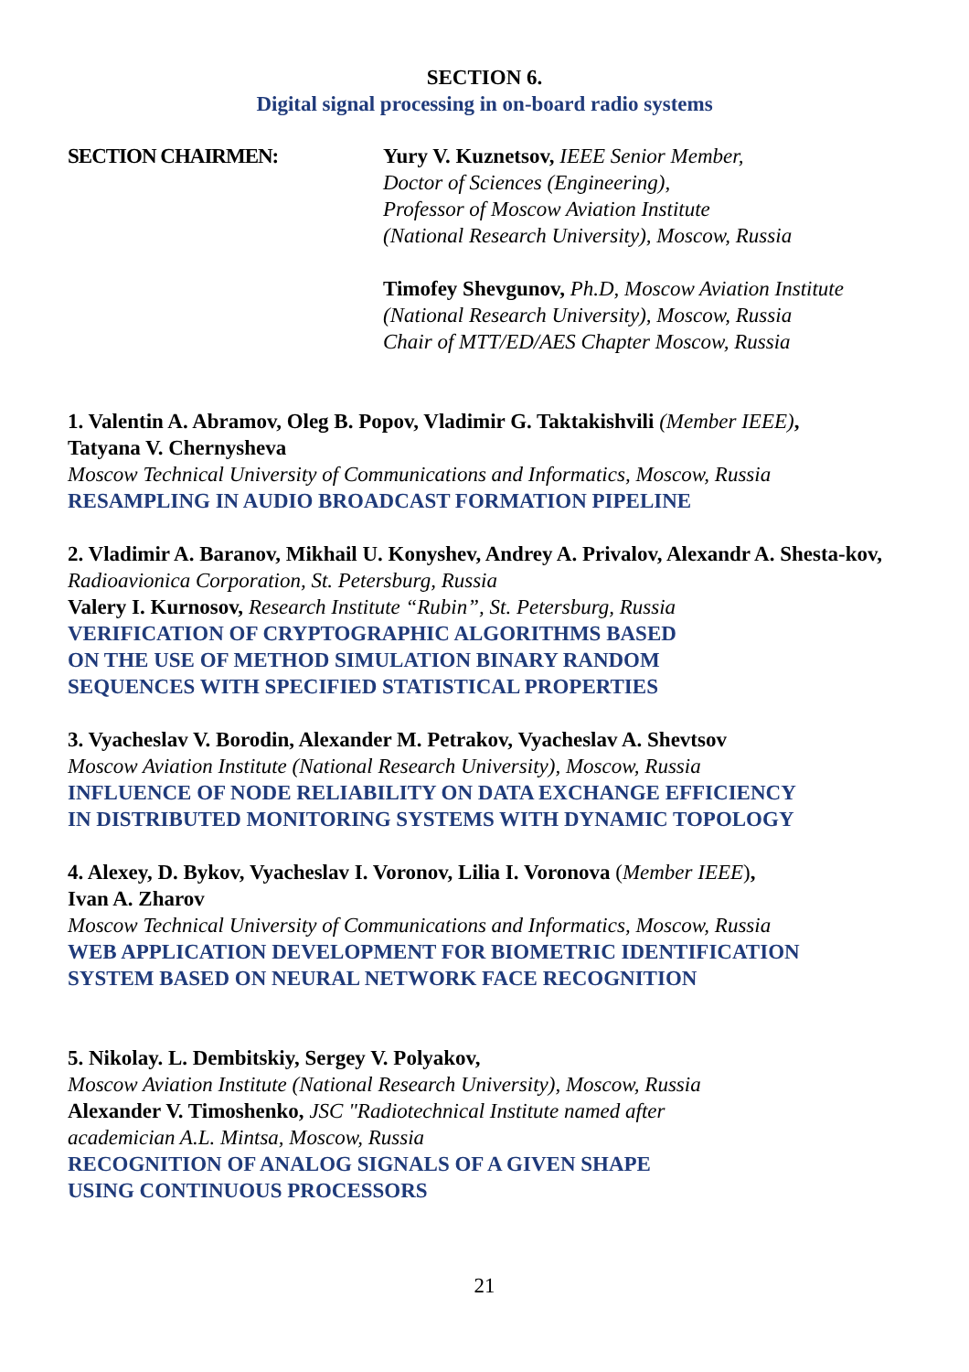SECTION 6.
Digital signal processing in on-board radio systems
SECTION CHAIRMEN: Yury V. Kuznetsov, IEEE Senior Member,
Doctor of Sciences (Engineering),
Professor of Moscow Aviation Institute
(National Research University), Moscow, Russia
Timofey Shevgunov, Ph.D, Moscow Aviation Institute
(National Research University), Moscow, Russia
Chair of MTT/ED/AES Chapter Moscow, Russia
1. Valentin A. Abramov, Oleg B. Popov, Vladimir G. Taktakishvili (Member IEEE),
Tatyana V. Chernysheva
Moscow Technical University of Communications and Informatics, Moscow, Russia
RESAMPLING IN AUDIO BROADCAST FORMATION PIPELINE
2. Vladimir A. Baranov, Mikhail U. Konyshev, Andrey A. Privalov, Alexandr A. Shesta-kov, Radioavionica Corporation, St. Petersburg, Russia
Valery I. Kurnosov, Research Institute “Rubin”, St. Petersburg, Russia
VERIFICATION OF CRYPTOGRAPHIC ALGORITHMS BASED
ON THE USE OF METHOD SIMULATION BINARY RANDOM
SEQUENCES WITH SPECIFIED STATISTICAL PROPERTIES
3. Vyacheslav V. Borodin, Alexander M. Petrakov, Vyacheslav A. Shevtsov
Moscow Aviation Institute (National Research University), Moscow, Russia
INFLUENCE OF NODE RELIABILITY ON DATA EXCHANGE EFFICIENCY
IN DISTRIBUTED MONITORING SYSTEMS WITH DYNAMIC TOPOLOGY
4. Alexey, D. Bykov, Vyacheslav I. Voronov, Lilia I. Voronova (Member IEEE),
Ivan A. Zharov
Moscow Technical University of Communications and Informatics, Moscow, Russia
WEB APPLICATION DEVELOPMENT FOR BIOMETRIC IDENTIFICATION
SYSTEM BASED ON NEURAL NETWORK FACE RECOGNITION
5. Nikolay. L. Dembitskiy, Sergey V. Polyakov,
Moscow Aviation Institute (National Research University), Moscow, Russia
Alexander V. Timoshenko, JSC "Radiotechnical Institute named after
academician A.L. Mintsa, Moscow, Russia
RECOGNITION OF ANALOG SIGNALS OF A GIVEN SHAPE
USING CONTINUOUS PROCESSORS
21